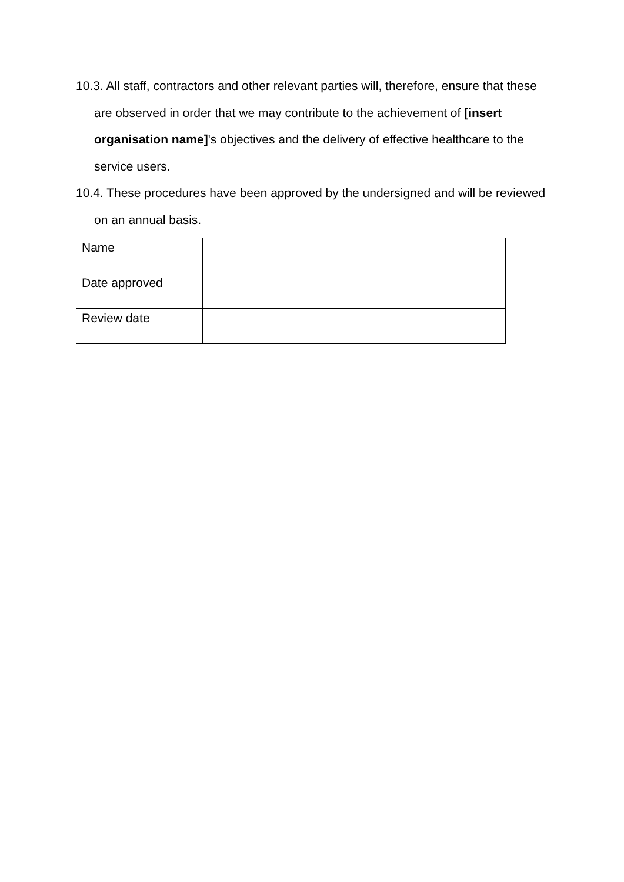10.3. All staff, contractors and other relevant parties will, therefore, ensure that these are observed in order that we may contribute to the achievement of [insert organisation name]'s objectives and the delivery of effective healthcare to the service users.
10.4. These procedures have been approved by the undersigned and will be reviewed on an annual basis.
| Name | |
| Date approved | |
| Review date | |